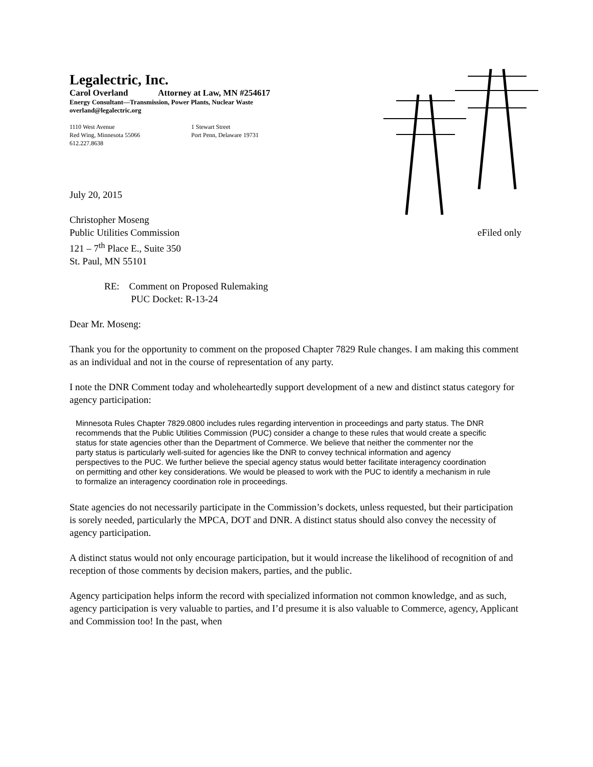Legalectric, Inc.
Carol Overland Attorney at Law, MN #254617
Energy Consultant—Transmission, Power Plants, Nuclear Waste
overland@legalectric.org
1110 West Avenue
Red Wing, Minnesota 55066
612.227.8638
1 Stewart Street
Port Penn, Delaware 19731
July 20, 2015
Christopher Moseng
Public Utilities Commission
121 – 7<sup>th</sup> Place E., Suite 350
St. Paul, MN 55101 eFiled only
RE: Comment on Proposed Rulemaking
PUC Docket: R-13-24
Dear Mr. Moseng:
Thank you for the opportunity to comment on the proposed Chapter 7829 Rule changes. I am making this comment as an individual and not in the course of representation of any party.
I note the DNR Comment today and wholeheartedly support development of a new and distinct status category for agency participation:
Minnesota Rules Chapter 7829.0800 includes rules regarding intervention in proceedings and party status. The DNR recommends that the Public Utilities Commission (PUC) consider a change to these rules that would create a specific status for state agencies other than the Department of Commerce. We believe that neither the commenter nor the party status is particularly well-suited for agencies like the DNR to convey technical information and agency perspectives to the PUC. We further believe the special agency status would better facilitate interagency coordination on permitting and other key considerations. We would be pleased to work with the PUC to identify a mechanism in rule to formalize an interagency coordination role in proceedings.
State agencies do not necessarily participate in the Commission’s dockets, unless requested, but their participation is sorely needed, particularly the MPCA, DOT and DNR. A distinct status should also convey the necessity of agency participation.
A distinct status would not only encourage participation, but it would increase the likelihood of recognition of and reception of those comments by decision makers, parties, and the public.
Agency participation helps inform the record with specialized information not common knowledge, and as such, agency participation is very valuable to parties, and I’d presume it is also valuable to Commerce, agency, Applicant and Commission too! In the past, when